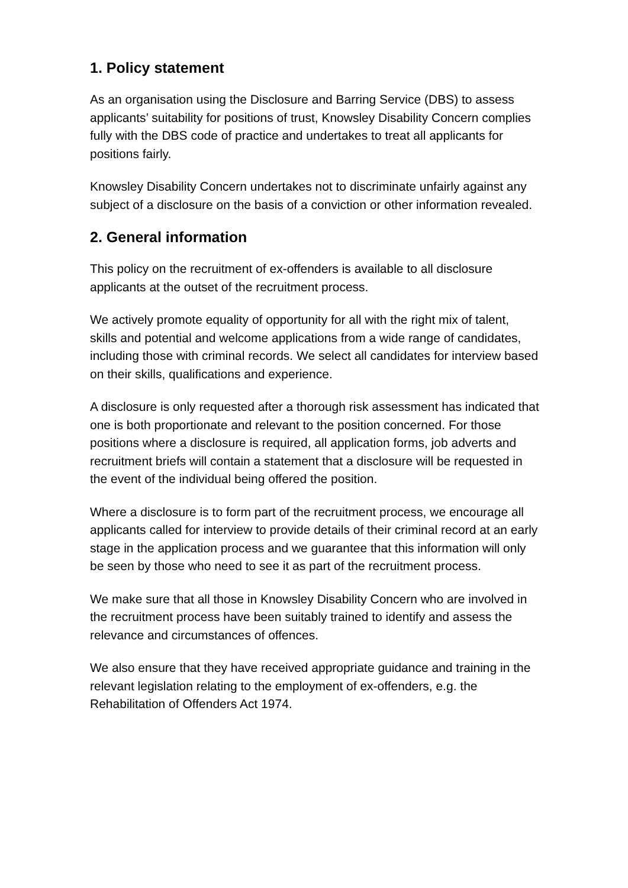1. Policy statement
As an organisation using the Disclosure and Barring Service (DBS) to assess applicants’ suitability for positions of trust, Knowsley Disability Concern complies fully with the DBS code of practice and undertakes to treat all applicants for positions fairly.
Knowsley Disability Concern undertakes not to discriminate unfairly against any subject of a disclosure on the basis of a conviction or other information revealed.
2. General information
This policy on the recruitment of ex-offenders is available to all disclosure applicants at the outset of the recruitment process.
We actively promote equality of opportunity for all with the right mix of talent, skills and potential and welcome applications from a wide range of candidates, including those with criminal records. We select all candidates for interview based on their skills, qualifications and experience.
A disclosure is only requested after a thorough risk assessment has indicated that one is both proportionate and relevant to the position concerned. For those positions where a disclosure is required, all application forms, job adverts and recruitment briefs will contain a statement that a disclosure will be requested in the event of the individual being offered the position.
Where a disclosure is to form part of the recruitment process, we encourage all applicants called for interview to provide details of their criminal record at an early stage in the application process and we guarantee that this information will only be seen by those who need to see it as part of the recruitment process.
We make sure that all those in Knowsley Disability Concern who are involved in the recruitment process have been suitably trained to identify and assess the relevance and circumstances of offences.
We also ensure that they have received appropriate guidance and training in the relevant legislation relating to the employment of ex-offenders, e.g. the Rehabilitation of Offenders Act 1974.